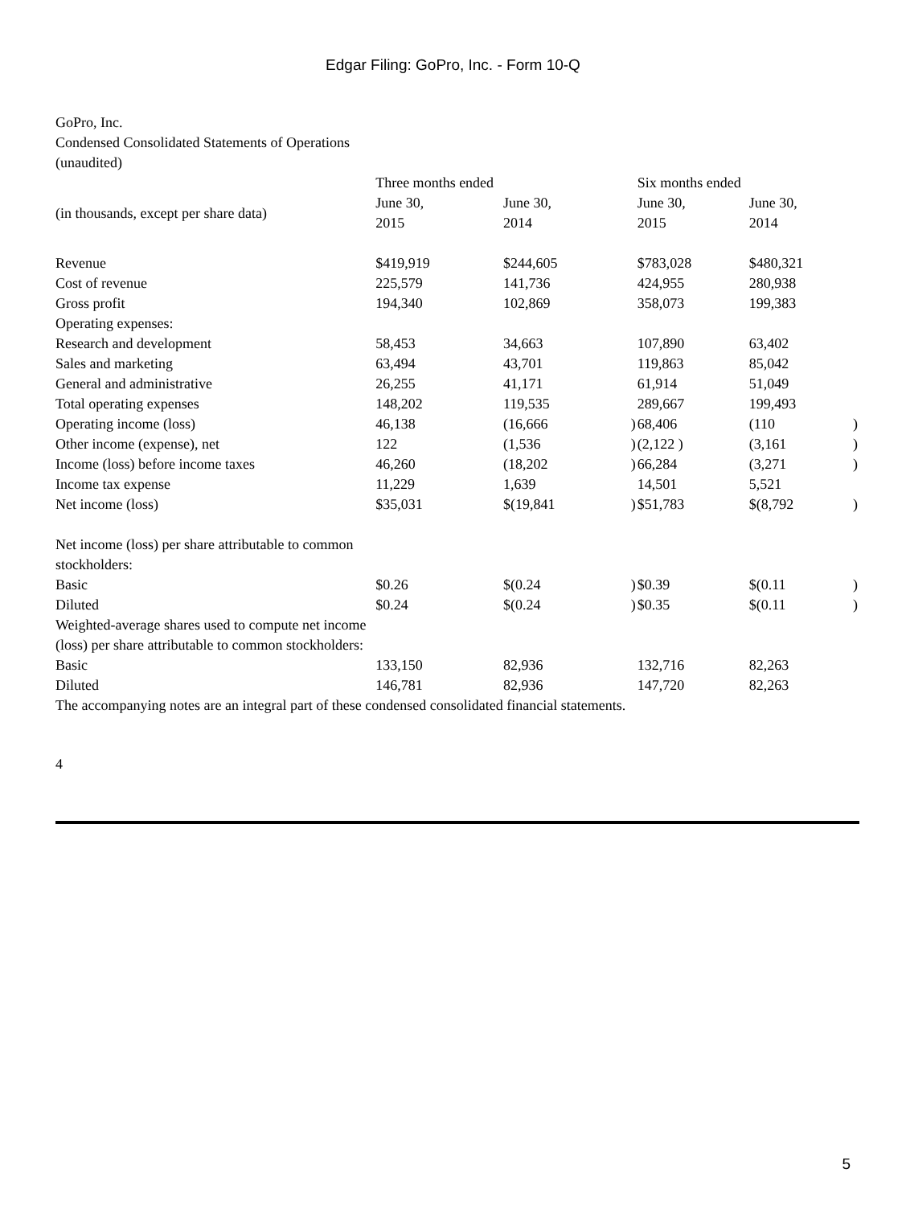Edgar Filing: GoPro, Inc. - Form 10-Q
GoPro, Inc.
Condensed Consolidated Statements of Operations
(unaudited)
| | Three months ended | | | Six months ended | | |
| (in thousands, except per share data) | June 30, 2015 | June 30, 2014 | | June 30, 2015 | June 30, 2014 | |
| Revenue | $419,919 | $244,605 | | $783,028 | $480,321 | |
| Cost of revenue | 225,579 | 141,736 | | 424,955 | 280,938 | |
| Gross profit | 194,340 | 102,869 | | 358,073 | 199,383 | |
| Operating expenses: | | | | | | |
| Research and development | 58,453 | 34,663 | | 107,890 | 63,402 | |
| Sales and marketing | 63,494 | 43,701 | | 119,863 | 85,042 | |
| General and administrative | 26,255 | 41,171 | | 61,914 | 51,049 | |
| Total operating expenses | 148,202 | 119,535 | | 289,667 | 199,493 | |
| Operating income (loss) | 46,138 | (16,666 | ) | 68,406 | (110 | ) |
| Other income (expense), net | 122 | (1,536 | ) | (2,122 ) | (3,161 | ) |
| Income (loss) before income taxes | 46,260 | (18,202 | ) | 66,284 | (3,271 | ) |
| Income tax expense | 11,229 | 1,639 | | 14,501 | 5,521 | |
| Net income (loss) | $35,031 | $(19,841 | ) | $51,783 | $(8,792 | ) |
| Net income (loss) per share attributable to common stockholders: | | | | | | |
| Basic | $0.26 | $(0.24 | ) | $0.39 | $(0.11 | ) |
| Diluted | $0.24 | $(0.24 | ) | $0.35 | $(0.11 | ) |
| Weighted-average shares used to compute net income (loss) per share attributable to common stockholders: | | | | | | |
| Basic | 133,150 | 82,936 | | 132,716 | 82,263 | |
| Diluted | 146,781 | 82,936 | | 147,720 | 82,263 | |
The accompanying notes are an integral part of these condensed consolidated financial statements.
4
5